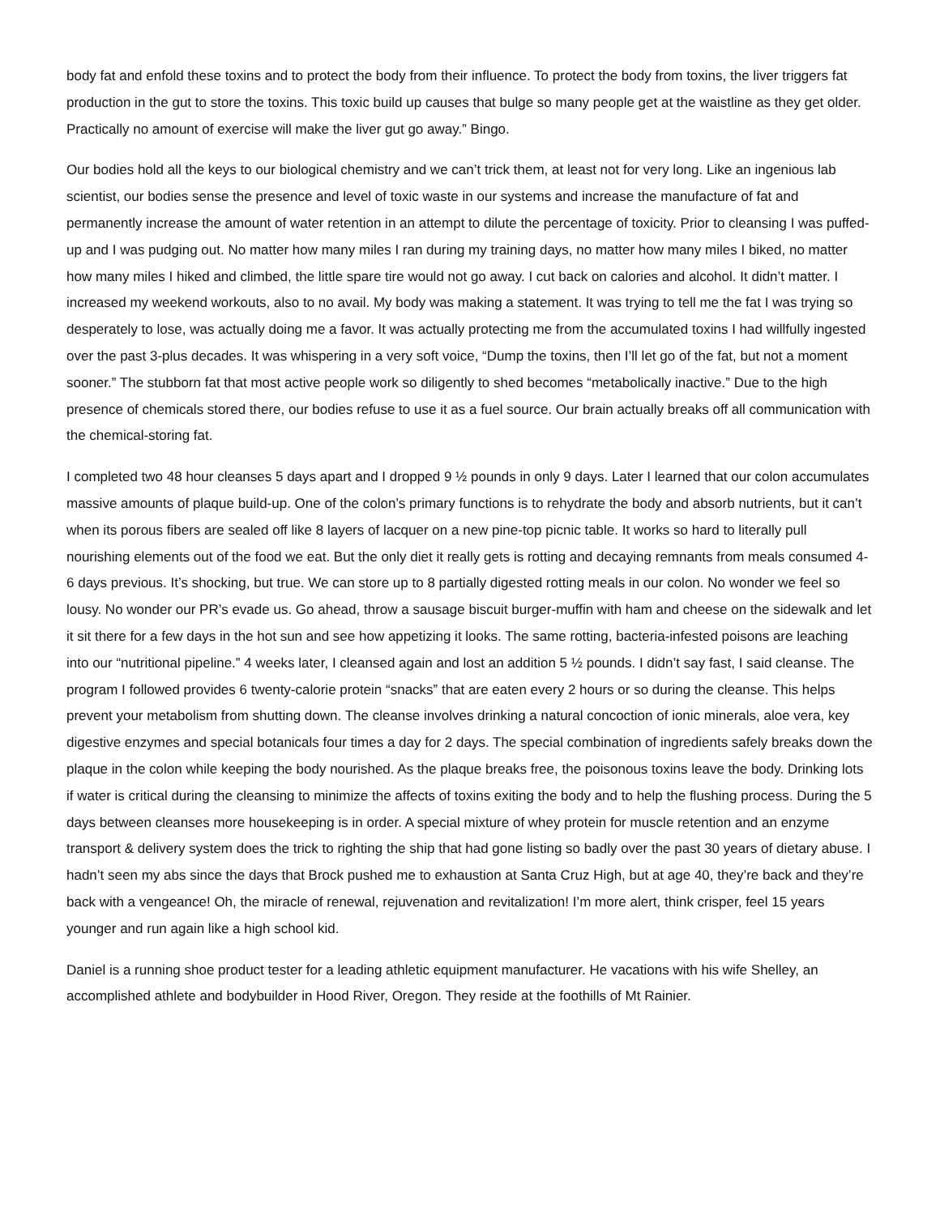body fat and enfold these toxins and to protect the body from their influence. To protect the body from toxins, the liver triggers fat production in the gut to store the toxins. This toxic build up causes that bulge so many people get at the waistline as they get older. Practically no amount of exercise will make the liver gut go away.” Bingo.
Our bodies hold all the keys to our biological chemistry and we can’t trick them, at least not for very long. Like an ingenious lab scientist, our bodies sense the presence and level of toxic waste in our systems and increase the manufacture of fat and permanently increase the amount of water retention in an attempt to dilute the percentage of toxicity. Prior to cleansing I was puffed-up and I was pudging out. No matter how many miles I ran during my training days, no matter how many miles I biked, no matter how many miles I hiked and climbed, the little spare tire would not go away. I cut back on calories and alcohol. It didn’t matter. I increased my weekend workouts, also to no avail. My body was making a statement. It was trying to tell me the fat I was trying so desperately to lose, was actually doing me a favor. It was actually protecting me from the accumulated toxins I had willfully ingested over the past 3-plus decades. It was whispering in a very soft voice, “Dump the toxins, then I’ll let go of the fat, but not a moment sooner.” The stubborn fat that most active people work so diligently to shed becomes “metabolically inactive.” Due to the high presence of chemicals stored there, our bodies refuse to use it as a fuel source. Our brain actually breaks off all communication with the chemical-storing fat.
I completed two 48 hour cleanses 5 days apart and I dropped 9 ½ pounds in only 9 days. Later I learned that our colon accumulates massive amounts of plaque build-up. One of the colon’s primary functions is to rehydrate the body and absorb nutrients, but it can’t when its porous fibers are sealed off like 8 layers of lacquer on a new pine-top picnic table. It works so hard to literally pull nourishing elements out of the food we eat. But the only diet it really gets is rotting and decaying remnants from meals consumed 4-6 days previous. It’s shocking, but true. We can store up to 8 partially digested rotting meals in our colon. No wonder we feel so lousy. No wonder our PR’s evade us. Go ahead, throw a sausage biscuit burger-muffin with ham and cheese on the sidewalk and let it sit there for a few days in the hot sun and see how appetizing it looks. The same rotting, bacteria-infested poisons are leaching into our “nutritional pipeline.” 4 weeks later, I cleansed again and lost an addition 5 ½ pounds. I didn’t say fast, I said cleanse. The program I followed provides 6 twenty-calorie protein “snacks” that are eaten every 2 hours or so during the cleanse. This helps prevent your metabolism from shutting down. The cleanse involves drinking a natural concoction of ionic minerals, aloe vera, key digestive enzymes and special botanicals four times a day for 2 days. The special combination of ingredients safely breaks down the plaque in the colon while keeping the body nourished. As the plaque breaks free, the poisonous toxins leave the body. Drinking lots if water is critical during the cleansing to minimize the affects of toxins exiting the body and to help the flushing process. During the 5 days between cleanses more housekeeping is in order. A special mixture of whey protein for muscle retention and an enzyme transport & delivery system does the trick to righting the ship that had gone listing so badly over the past 30 years of dietary abuse. I hadn’t seen my abs since the days that Brock pushed me to exhaustion at Santa Cruz High, but at age 40, they’re back and they’re back with a vengeance! Oh, the miracle of renewal, rejuvenation and revitalization! I’m more alert, think crisper, feel 15 years younger and run again like a high school kid.
Daniel is a running shoe product tester for a leading athletic equipment manufacturer. He vacations with his wife Shelley, an accomplished athlete and bodybuilder in Hood River, Oregon. They reside at the foothills of Mt Rainier.